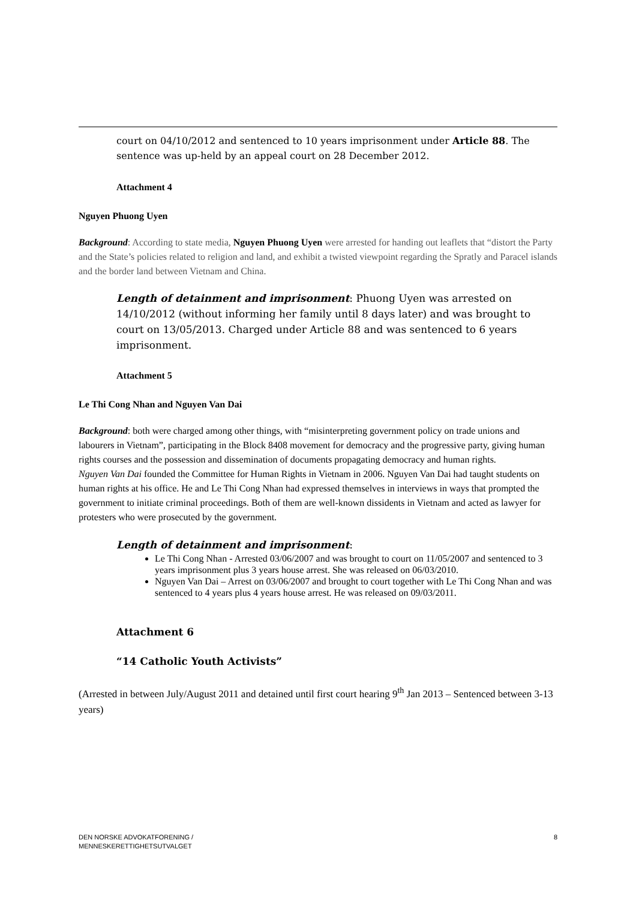court on 04/10/2012 and sentenced to 10 years imprisonment under Article 88. The sentence was up-held by an appeal court on 28 December 2012.
Attachment 4
Nguyen Phuong Uyen
Background: According to state media, Nguyen Phuong Uyen were arrested for handing out leaflets that “distort the Party and the State’s policies related to religion and land, and exhibit a twisted viewpoint regarding the Spratly and Paracel islands and the border land between Vietnam and China.
Length of detainment and imprisonment: Phuong Uyen was arrested on 14/10/2012 (without informing her family until 8 days later) and was brought to court on 13/05/2013. Charged under Article 88 and was sentenced to 6 years imprisonment.
Attachment 5
Le Thi Cong Nhan and Nguyen Van Dai
Background: both were charged among other things, with “misinterpreting government policy on trade unions and labourers in Vietnam”, participating in the Block 8408 movement for democracy and the progressive party, giving human rights courses and the possession and dissemination of documents propagating democracy and human rights.
Nguyen Van Dai founded the Committee for Human Rights in Vietnam in 2006. Nguyen Van Dai had taught students on human rights at his office. He and Le Thi Cong Nhan had expressed themselves in interviews in ways that prompted the government to initiate criminal proceedings. Both of them are well-known dissidents in Vietnam and acted as lawyer for protesters who were prosecuted by the government.
Length of detainment and imprisonment:
Le Thi Cong Nhan - Arrested 03/06/2007 and was brought to court on 11/05/2007 and sentenced to 3 years imprisonment plus 3 years house arrest. She was released on 06/03/2010.
Nguyen Van Dai – Arrest on 03/06/2007 and brought to court together with Le Thi Cong Nhan and was sentenced to 4 years plus 4 years house arrest. He was released on 09/03/2011.
Attachment 6
“14 Catholic Youth Activists”
(Arrested in between July/August 2011 and detained until first court hearing 9<sup>th</sup> Jan 2013 – Sentenced between 3-13 years)
DEN NORSKE ADVOKATFORENING /
MENNESKERETTIGHETSUTVALGET
8